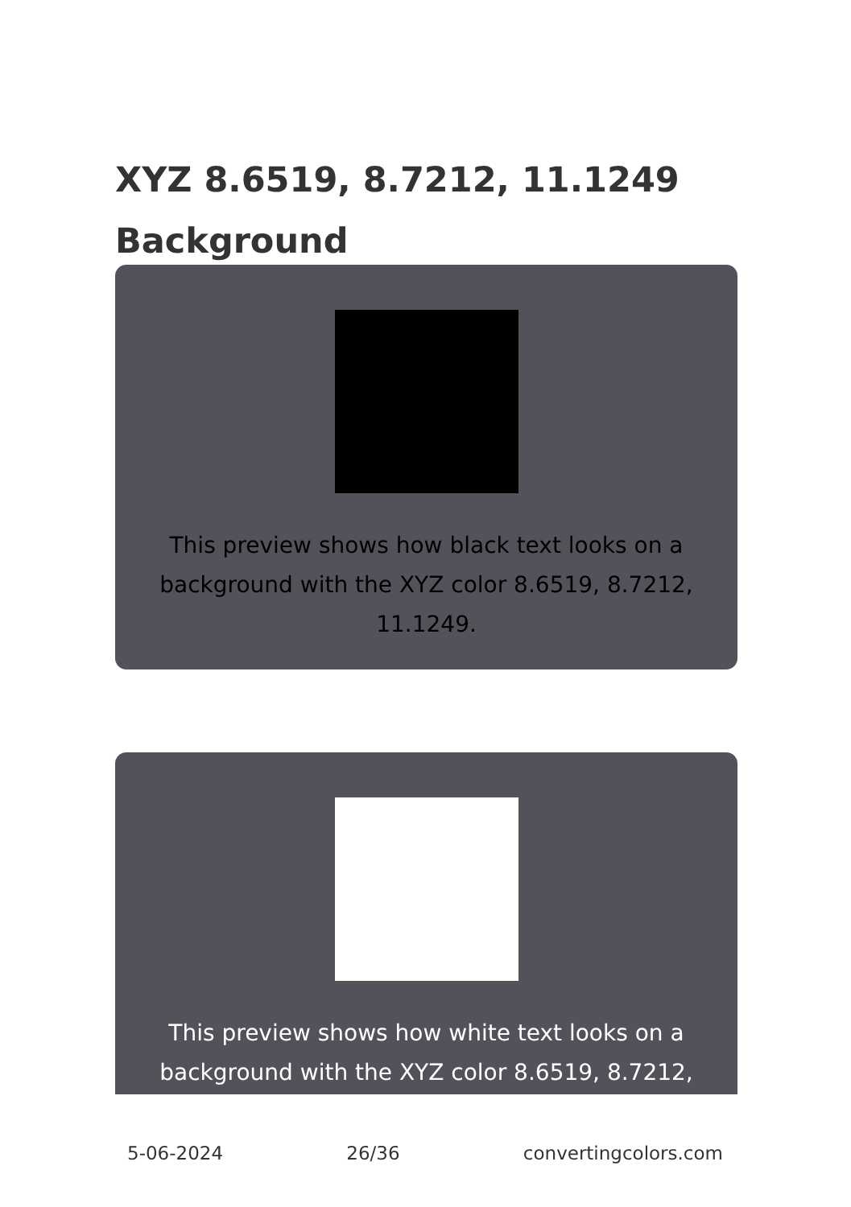XYZ 8.6519, 8.7212, 11.1249 Background
This preview shows how black text looks on a background with the XYZ color 8.6519, 8.7212, 11.1249.
This preview shows how white text looks on a background with the XYZ color 8.6519, 8.7212,
5-06-2024 26/36 convertingcolors.com